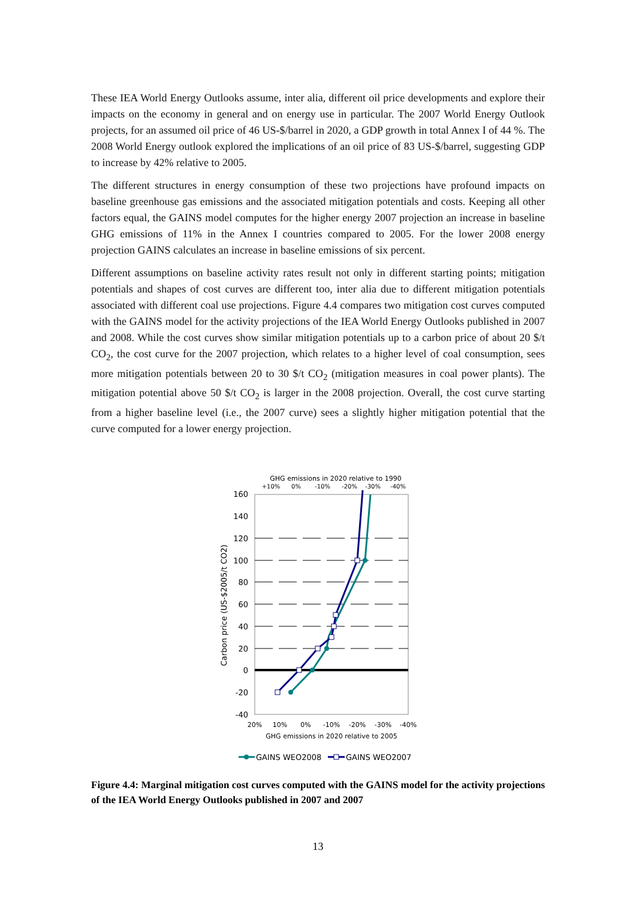These IEA World Energy Outlooks assume, inter alia, different oil price developments and explore their impacts on the economy in general and on energy use in particular. The 2007 World Energy Outlook projects, for an assumed oil price of 46 US-$/barrel in 2020, a GDP growth in total Annex I of 44 %. The 2008 World Energy outlook explored the implications of an oil price of 83 US-$/barrel, suggesting GDP to increase by 42% relative to 2005.
The different structures in energy consumption of these two projections have profound impacts on baseline greenhouse gas emissions and the associated mitigation potentials and costs. Keeping all other factors equal, the GAINS model computes for the higher energy 2007 projection an increase in baseline GHG emissions of 11% in the Annex I countries compared to 2005. For the lower 2008 energy projection GAINS calculates an increase in baseline emissions of six percent.
Different assumptions on baseline activity rates result not only in different starting points; mitigation potentials and shapes of cost curves are different too, inter alia due to different mitigation potentials associated with different coal use projections. Figure 4.4 compares two mitigation cost curves computed with the GAINS model for the activity projections of the IEA World Energy Outlooks published in 2007 and 2008. While the cost curves show similar mitigation potentials up to a carbon price of about 20 $/t CO<sub>2</sub>, the cost curve for the 2007 projection, which relates to a higher level of coal consumption, sees more mitigation potentials between 20 to 30 $/t CO<sub>2</sub> (mitigation measures in coal power plants). The mitigation potential above 50 $/t CO<sub>2</sub> is larger in the 2008 projection. Overall, the cost curve starting from a higher baseline level (i.e., the 2007 curve) sees a slightly higher mitigation potential that the curve computed for a lower energy projection.
GHG emissions in 2020 relative to 1990
+10%
0%
-10%
-20%
-30%
-40%
160
140
120
100
80
60
40
20
0
-20
-40
Carbon price (US-$2005/t CO2)
20%
10%
0%
-10%
-20%
-30%
-40%
GHG emissions in 2020 relative to 2005
GAINS WEO2008
GAINS WEO2007
Figure 4.4: Marginal mitigation cost curves computed with the GAINS model for the activity projections of the IEA World Energy Outlooks published in 2007 and 2007
13